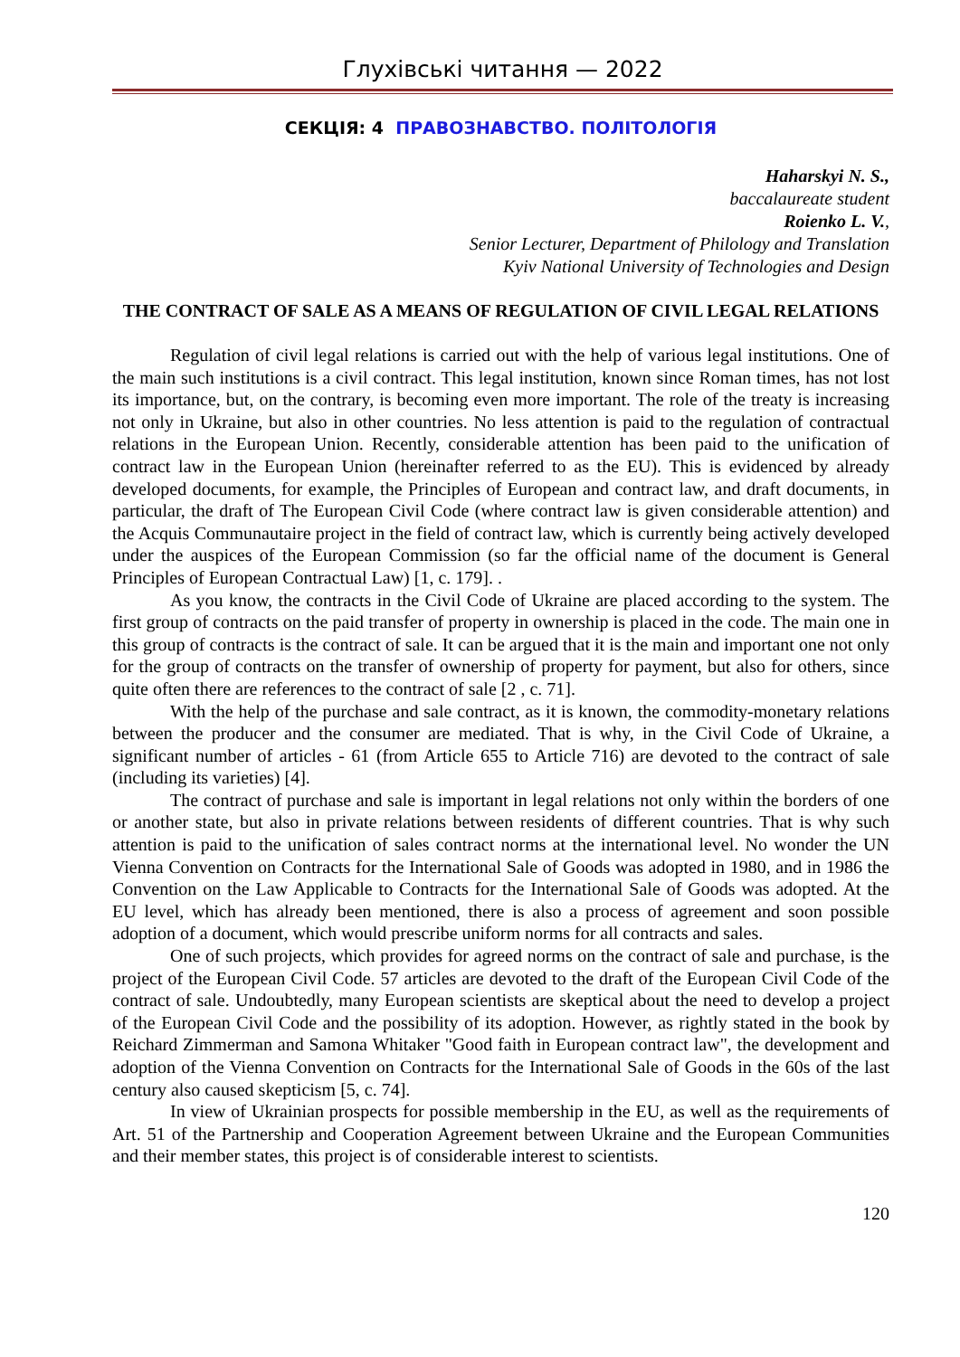Глухівські читання — 2022
СЕКЦІЯ: 4 ПРАВОЗНАВСТВО. ПОЛІТОЛОГІЯ
Haharskyi N. S.,
baccalaureate student
Roienko L. V.,
Senior Lecturer, Department of Philology and Translation
Kyiv National University of Technologies and Design
THE CONTRACT OF SALE AS A MEANS OF REGULATION OF CIVIL LEGAL RELATIONS
Regulation of civil legal relations is carried out with the help of various legal institutions. One of the main such institutions is a civil contract. This legal institution, known since Roman times, has not lost its importance, but, on the contrary, is becoming even more important. The role of the treaty is increasing not only in Ukraine, but also in other countries. No less attention is paid to the regulation of contractual relations in the European Union. Recently, considerable attention has been paid to the unification of contract law in the European Union (hereinafter referred to as the EU). This is evidenced by already developed documents, for example, the Principles of European and contract law, and draft documents, in particular, the draft of The European Civil Code (where contract law is given considerable attention) and the Acquis Communautaire project in the field of contract law, which is currently being actively developed under the auspices of the European Commission (so far the official name of the document is General Principles of European Contractual Law) [1, c. 179]. .
As you know, the contracts in the Civil Code of Ukraine are placed according to the system. The first group of contracts on the paid transfer of property in ownership is placed in the code. The main one in this group of contracts is the contract of sale. It can be argued that it is the main and important one not only for the group of contracts on the transfer of ownership of property for payment, but also for others, since quite often there are references to the contract of sale [2 , c. 71].
With the help of the purchase and sale contract, as it is known, the commodity-monetary relations between the producer and the consumer are mediated. That is why, in the Civil Code of Ukraine, a significant number of articles - 61 (from Article 655 to Article 716) are devoted to the contract of sale (including its varieties) [4].
The contract of purchase and sale is important in legal relations not only within the borders of one or another state, but also in private relations between residents of different countries. That is why such attention is paid to the unification of sales contract norms at the international level. No wonder the UN Vienna Convention on Contracts for the International Sale of Goods was adopted in 1980, and in 1986 the Convention on the Law Applicable to Contracts for the International Sale of Goods was adopted. At the EU level, which has already been mentioned, there is also a process of agreement and soon possible adoption of a document, which would prescribe uniform norms for all contracts and sales.
One of such projects, which provides for agreed norms on the contract of sale and purchase, is the project of the European Civil Code. 57 articles are devoted to the draft of the European Civil Code of the contract of sale. Undoubtedly, many European scientists are skeptical about the need to develop a project of the European Civil Code and the possibility of its adoption. However, as rightly stated in the book by Reichard Zimmerman and Samona Whitaker "Good faith in European contract law", the development and adoption of the Vienna Convention on Contracts for the International Sale of Goods in the 60s of the last century also caused skepticism [5, c. 74].
In view of Ukrainian prospects for possible membership in the EU, as well as the requirements of Art. 51 of the Partnership and Cooperation Agreement between Ukraine and the European Communities and their member states, this project is of considerable interest to scientists.
120